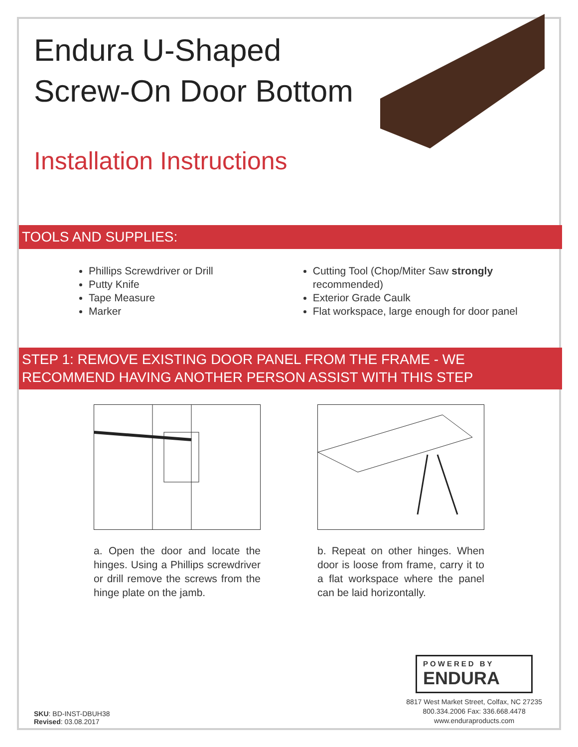Endura U-Shaped
Screw-On Door Bottom
Installation Instructions
TOOLS AND SUPPLIES:
Phillips Screwdriver or Drill
Putty Knife
Tape Measure
Marker
Cutting Tool (Chop/Miter Saw strongly recommended)
Exterior Grade Caulk
Flat workspace, large enough for door panel
STEP 1: REMOVE EXISTING DOOR PANEL FROM THE FRAME - WE RECOMMEND HAVING ANOTHER PERSON ASSIST WITH THIS STEP
a. Open the door and locate the hinges. Using a Phillips screwdriver or drill remove the screws from the hinge plate on the jamb.
b. Repeat on other hinges. When door is loose from frame, carry it to a flat workspace where the panel can be laid horizontally.
SKU: BD-INST-DBUH38
Revised: 03.08.2017
POWERED BY
ENDURA
8817 West Market Street, Colfax, NC 27235
800.334.2006 Fax: 336.668.4478
www.enduraproducts.com